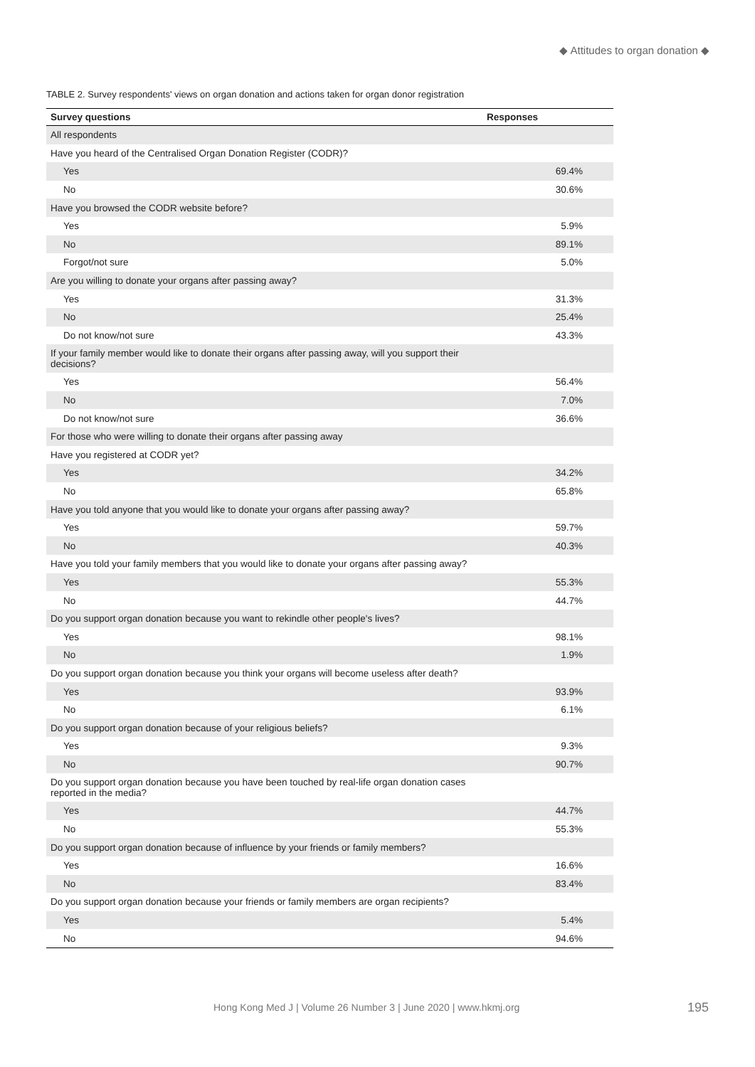◆ Attitudes to organ donation ◆
TABLE 2. Survey respondents' views on organ donation and actions taken for organ donor registration
| Survey questions | Responses |
| --- | --- |
| All respondents | |
| Have you heard of the Centralised Organ Donation Register (CODR)? | |
| Yes | 69.4% |
| No | 30.6% |
| Have you browsed the CODR website before? | |
| Yes | 5.9% |
| No | 89.1% |
| Forgot/not sure | 5.0% |
| Are you willing to donate your organs after passing away? | |
| Yes | 31.3% |
| No | 25.4% |
| Do not know/not sure | 43.3% |
| If your family member would like to donate their organs after passing away, will you support their decisions? | |
| Yes | 56.4% |
| No | 7.0% |
| Do not know/not sure | 36.6% |
| For those who were willing to donate their organs after passing away | |
| Have you registered at CODR yet? | |
| Yes | 34.2% |
| No | 65.8% |
| Have you told anyone that you would like to donate your organs after passing away? | |
| Yes | 59.7% |
| No | 40.3% |
| Have you told your family members that you would like to donate your organs after passing away? | |
| Yes | 55.3% |
| No | 44.7% |
| Do you support organ donation because you want to rekindle other people's lives? | |
| Yes | 98.1% |
| No | 1.9% |
| Do you support organ donation because you think your organs will become useless after death? | |
| Yes | 93.9% |
| No | 6.1% |
| Do you support organ donation because of your religious beliefs? | |
| Yes | 9.3% |
| No | 90.7% |
| Do you support organ donation because you have been touched by real-life organ donation cases reported in the media? | |
| Yes | 44.7% |
| No | 55.3% |
| Do you support organ donation because of influence by your friends or family members? | |
| Yes | 16.6% |
| No | 83.4% |
| Do you support organ donation because your friends or family members are organ recipients? | |
| Yes | 5.4% |
| No | 94.6% |
Hong Kong Med J | Volume 26 Number 3 | June 2020 | www.hkmj.org
195